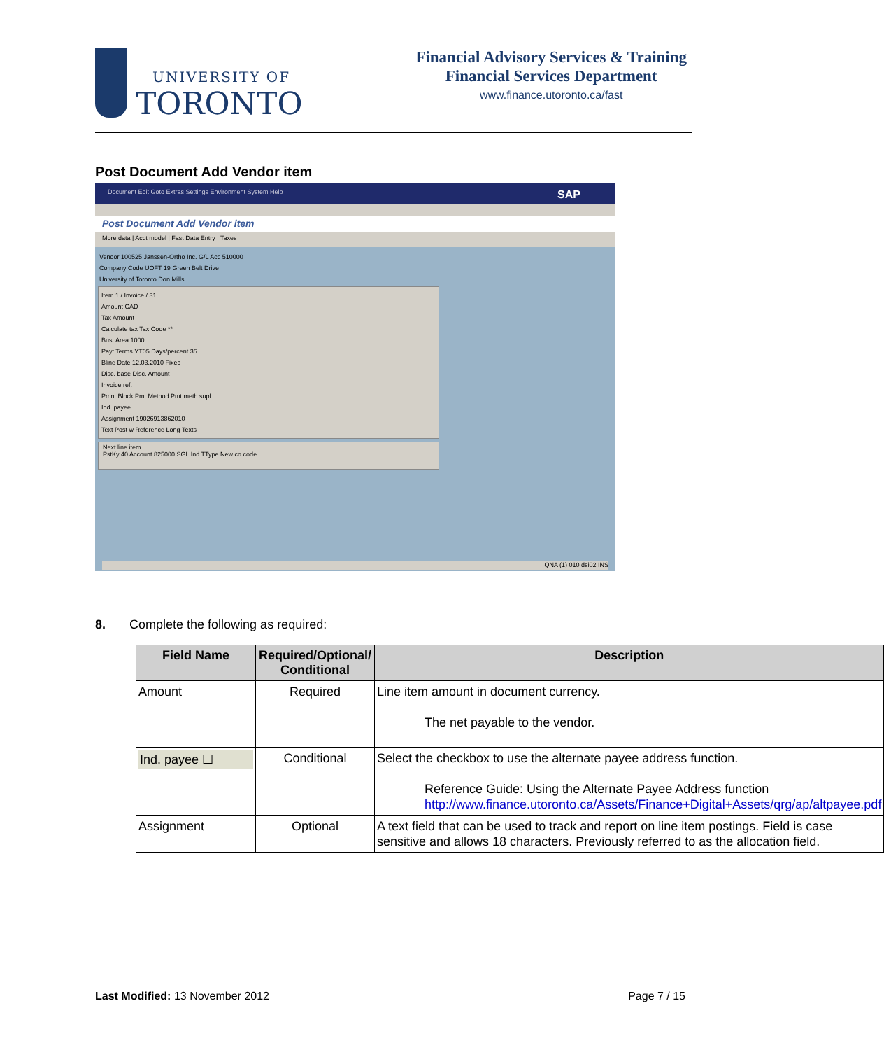UNIVERSITY OF
TORONTO
Financial Advisory Services & Training
Financial Services Department
www.finance.utoronto.ca/fast
Post Document Add Vendor item
Document Edit Goto Extras Settings Environment System Help SAP
Post Document Add Vendor item
More data | Acct model | Fast Data Entry | Taxes
Vendor 100525 Janssen-Ortho Inc. G/L Acc 510000
Company Code UOFT 19 Green Belt Drive
University of Toronto Don Mills
Item 1 / Invoice / 31
Amount CAD
Tax Amount
Calculate tax Tax Code **
Bus. Area 1000
Payt Terms YT05 Days/percent 35
Bline Date 12.03.2010 Fixed
Disc. base Disc. Amount
Invoice ref.
Pmnt Block Pmt Method Pmt meth.supl.
Ind. payee
Assignment 19026913862010
Text Post w Reference Long Texts
Next line item
PstKy 40 Account 825000 SGL Ind TType New co.code
QNA (1) 010 dsi02 INS
8. Complete the following as required:
| Field Name | Required/Optional/ Conditional | Description |
| --- | --- | --- |
| Amount | Required | Line item amount in document currency. The net payable to the vendor. |
| Ind. payee ☐ | Conditional | Select the checkbox to use the alternate payee address function. Reference Guide: Using the Alternate Payee Address function http://www.finance.utoronto.ca/Assets/Finance+Digital+Assets/qrg/ap/altpayee.pdf |
| Assignment | Optional | A text field that can be used to track and report on line item postings. Field is case sensitive and allows 18 characters. Previously referred to as the allocation field. |
Last Modified: 13 November 2012 Page 7 / 15